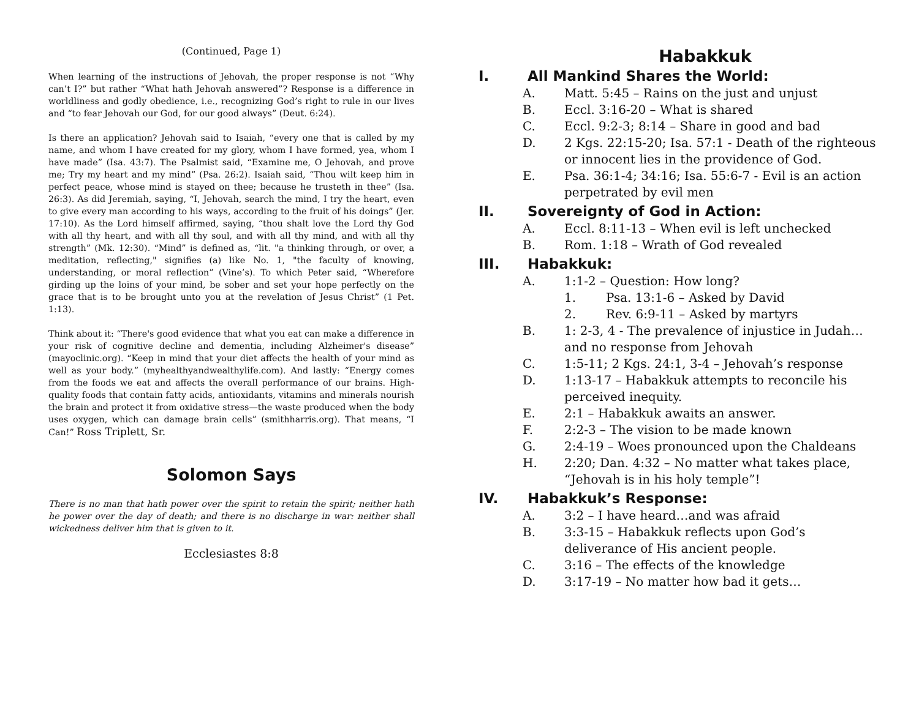(Continued, Page 1)
When learning of the instructions of Jehovah, the proper response is not “Why can’t I?” but rather “What hath Jehovah answered”? Response is a difference in worldliness and godly obedience, i.e., recognizing God’s right to rule in our lives and “to fear Jehovah our God, for our good always” (Deut. 6:24).
Is there an application? Jehovah said to Isaiah, “every one that is called by my name, and whom I have created for my glory, whom I have formed, yea, whom I have made” (Isa. 43:7). The Psalmist said, “Examine me, O Jehovah, and prove me; Try my heart and my mind” (Psa. 26:2). Isaiah said, “Thou wilt keep him in perfect peace, whose mind is stayed on thee; because he trusteth in thee” (Isa. 26:3). As did Jeremiah, saying, “I, Jehovah, search the mind, I try the heart, even to give every man according to his ways, according to the fruit of his doings” (Jer. 17:10). As the Lord himself affirmed, saying, “thou shalt love the Lord thy God with all thy heart, and with all thy soul, and with all thy mind, and with all thy strength” (Mk. 12:30). “Mind” is defined as, “lit. "a thinking through, or over, a meditation, reflecting," signifies (a) like No. 1, "the faculty of knowing, understanding, or moral reflection” (Vine’s). To which Peter said, “Wherefore girding up the loins of your mind, be sober and set your hope perfectly on the grace that is to be brought unto you at the revelation of Jesus Christ” (1 Pet. 1:13).
Think about it: “There's good evidence that what you eat can make a difference in your risk of cognitive decline and dementia, including Alzheimer's disease” (mayoclinic.org). “Keep in mind that your diet affects the health of your mind as well as your body.” (myhealthyandwealthylife.com). And lastly: “Energy comes from the foods we eat and affects the overall performance of our brains. High-quality foods that contain fatty acids, antioxidants, vitamins and minerals nourish the brain and protect it from oxidative stress—the waste produced when the body uses oxygen, which can damage brain cells” (smithharris.org). That means, “I Can!” Ross Triplett, Sr.
Solomon Says
There is no man that hath power over the spirit to retain the spirit; neither hath he power over the day of death; and there is no discharge in war: neither shall wickedness deliver him that is given to it.
Ecclesiastes 8:8
Habakkuk
I. All Mankind Shares the World:
A. Matt. 5:45 – Rains on the just and unjust
B. Eccl. 3:16-20 – What is shared
C. Eccl. 9:2-3; 8:14 – Share in good and bad
D. 2 Kgs. 22:15-20; Isa. 57:1 - Death of the righteous or innocent lies in the providence of God.
E. Psa. 36:1-4; 34:16; Isa. 55:6-7 - Evil is an action perpetrated by evil men
II. Sovereignty of God in Action:
A. Eccl. 8:11-13 – When evil is left unchecked
B. Rom. 1:18 – Wrath of God revealed
III. Habakkuk:
A. 1:1-2 – Question: How long?
1. Psa. 13:1-6 – Asked by David
2. Rev. 6:9-11 – Asked by martyrs
B. 1: 2-3, 4 - The prevalence of injustice in Judah…and no response from Jehovah
C. 1:5-11; 2 Kgs. 24:1, 3-4 – Jehovah’s response
D. 1:13-17 – Habakkuk attempts to reconcile his perceived inequity.
E. 2:1 – Habakkuk awaits an answer.
F. 2:2-3 – The vision to be made known
G. 2:4-19 – Woes pronounced upon the Chaldeans
H. 2:20; Dan. 4:32 – No matter what takes place, “Jehovah is in his holy temple”!
IV. Habakkuk’s Response:
A. 3:2 – I have heard…and was afraid
B. 3:3-15 – Habakkuk reflects upon God’s deliverance of His ancient people.
C. 3:16 – The effects of the knowledge
D. 3:17-19 – No matter how bad it gets…